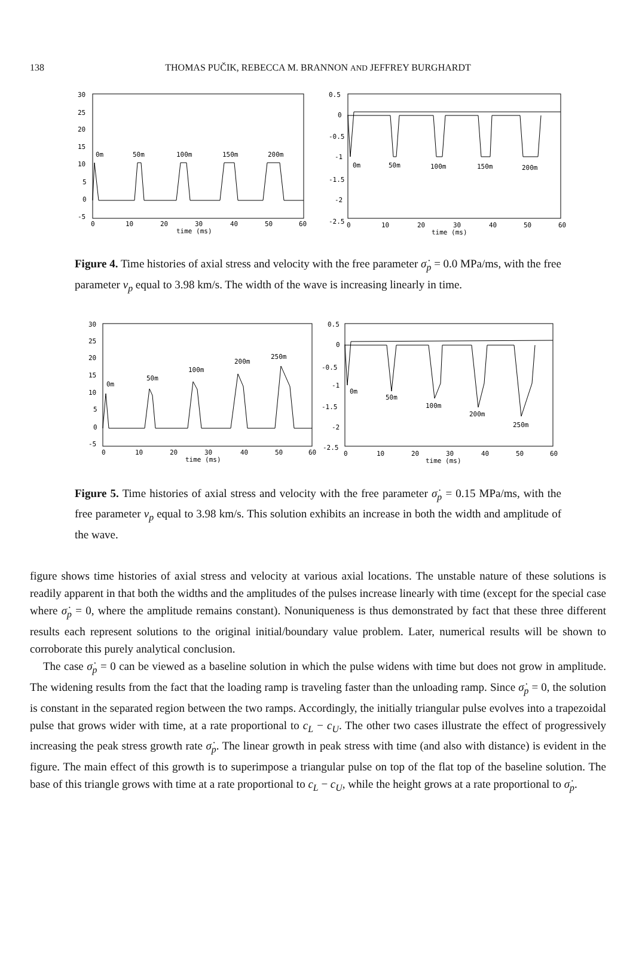138
THOMAS PUČIK, REBECCA M. BRANNON AND JEFFREY BURGHARDT
30
25
20
15
10
5
0
-5
0
10
20
30
40
50
60
time (ms)
0m
50m
100m
150m
200m
0.5
0
-0.5
-1
-1.5
-2
-2.5
0
10
20
30
40
50
60
time (ms)
0m
50m
100m
150m
200m
Figure 4. Time histories of axial stress and velocity with the free parameter σ̇<sub>p</sub> = 0.0 MPa/ms, with the free parameter v<sub>p</sub> equal to 3.98 km/s. The width of the wave is increasing linearly in time.
30
25
20
15
10
5
0
-5
0
10
20
30
40
50
60
time (ms)
0m
50m
100m
200m
250m
0.5
0
-0.5
-1
-1.5
-2
-2.5
0
10
20
30
40
50
60
time (ms)
0m
50m
100m
200m
250m
Figure 5. Time histories of axial stress and velocity with the free parameter σ̇<sub>p</sub> = 0.15 MPa/ms, with the free parameter v<sub>p</sub> equal to 3.98 km/s. This solution exhibits an increase in both the width and amplitude of the wave.
figure shows time histories of axial stress and velocity at various axial locations. The unstable nature of these solutions is readily apparent in that both the widths and the amplitudes of the pulses increase linearly with time (except for the special case where σ̇<sub>p</sub> = 0, where the amplitude remains constant). Nonuniqueness is thus demonstrated by fact that these three different results each represent solutions to the original initial/boundary value problem. Later, numerical results will be shown to corroborate this purely analytical conclusion.
The case σ̇<sub>p</sub> = 0 can be viewed as a baseline solution in which the pulse widens with time but does not grow in amplitude. The widening results from the fact that the loading ramp is traveling faster than the unloading ramp. Since σ̇<sub>p</sub> = 0, the solution is constant in the separated region between the two ramps. Accordingly, the initially triangular pulse evolves into a trapezoidal pulse that grows wider with time, at a rate proportional to c<sub>L</sub> − c<sub>U</sub>. The other two cases illustrate the effect of progressively increasing the peak stress growth rate σ̇<sub>p</sub>. The linear growth in peak stress with time (and also with distance) is evident in the figure. The main effect of this growth is to superimpose a triangular pulse on top of the flat top of the baseline solution. The base of this triangle grows with time at a rate proportional to c<sub>L</sub> − c<sub>U</sub>, while the height grows at a rate proportional to σ̇<sub>p</sub>.